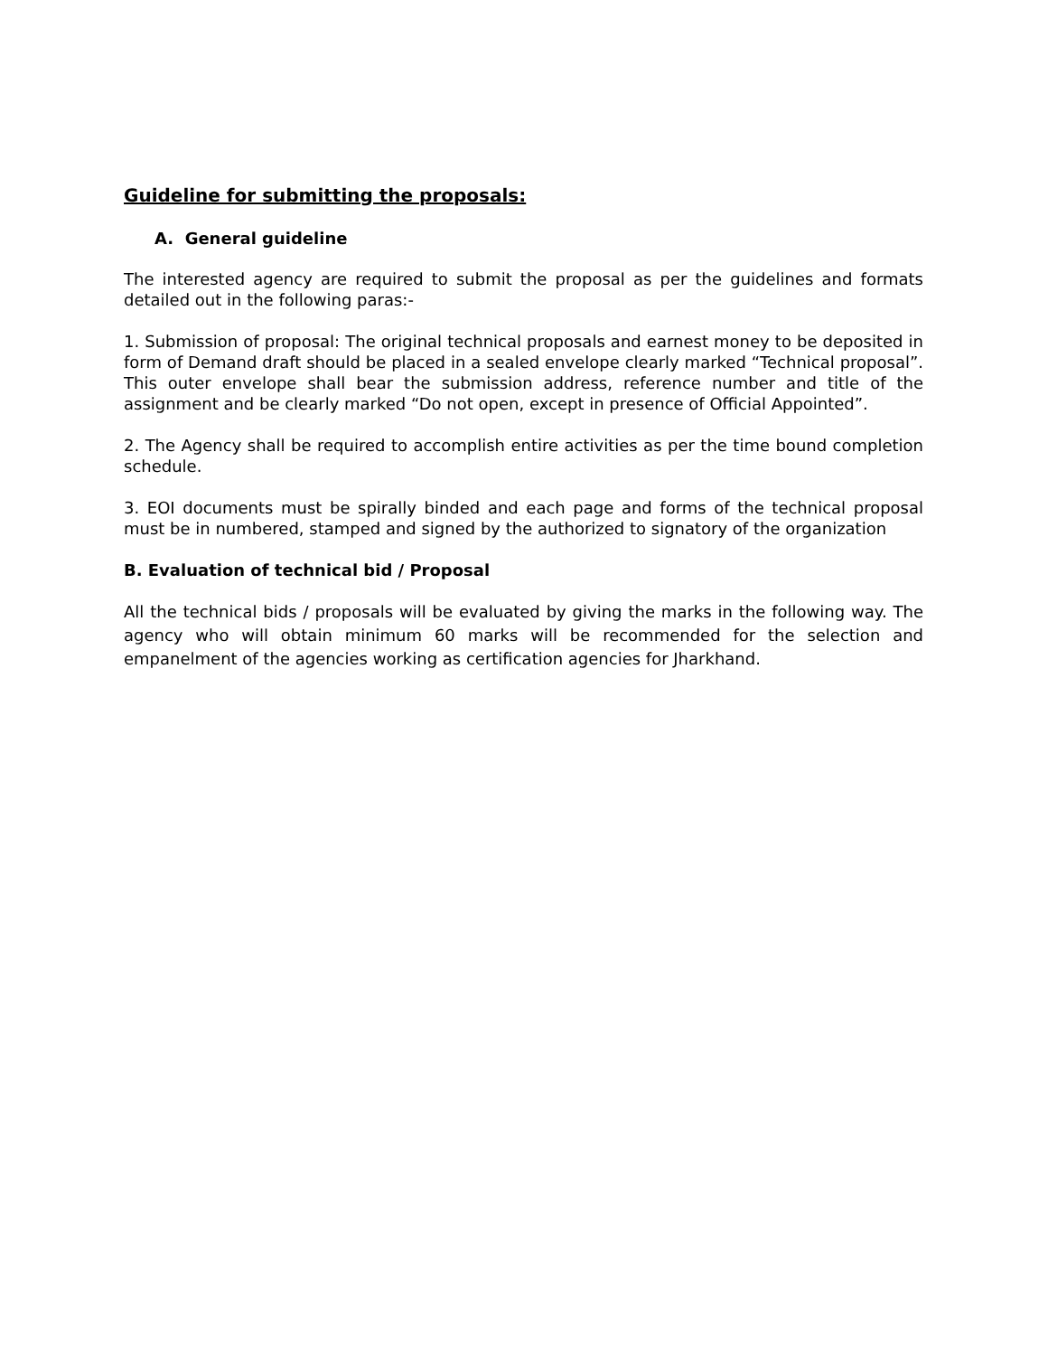Guideline for submitting the proposals:
A. General guideline
The interested agency are required to submit the proposal as per the guidelines and formats detailed out in the following paras:-
1. Submission of proposal: The original technical proposals and earnest money to be deposited in form of Demand draft should be placed in a sealed envelope clearly marked “Technical proposal”. This outer envelope shall bear the submission address, reference number and title of the assignment and be clearly marked “Do not open, except in presence of Official Appointed”.
2. The Agency shall be required to accomplish entire activities as per the time bound completion schedule.
3. EOI documents must be spirally binded and each page and forms of the technical proposal must be in numbered, stamped and signed by the authorized to signatory of the organization
B. Evaluation of technical bid / Proposal
All the technical bids / proposals will be evaluated by giving the marks in the following way. The agency who will obtain minimum 60 marks will be recommended for the selection and empanelment of the agencies working as certification agencies for Jharkhand.